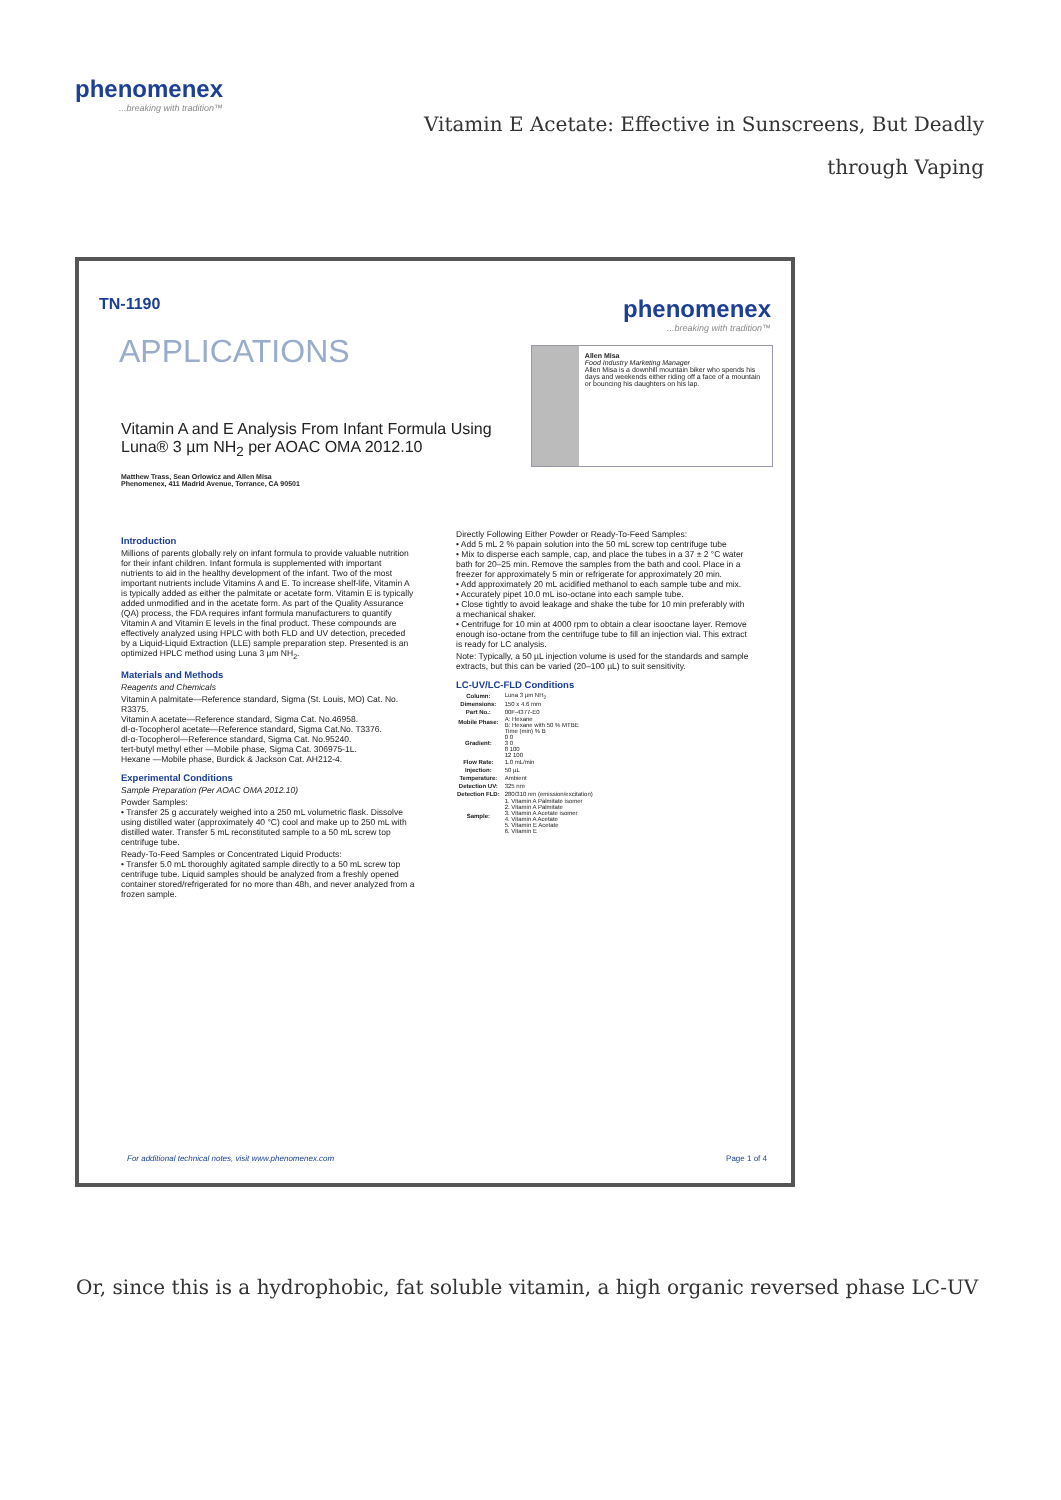phenomenex...breaking with tradition™
Vitamin E Acetate: Effective in Sunscreens, But Deadly through Vaping
TN-1190 phenomenex...breaking with tradition™
APPLICATIONS
Allen Misa
Food Industry Marketing Manager
Allen Misa is a downhill mountain biker who spends his days and weekends either riding off a face of a mountain or bouncing his daughters on his lap.
Vitamin A and E Analysis From Infant Formula Using Luna® 3 µm NH<sub>2</sub> per AOAC OMA 2012.10
Matthew Trass, Sean Orlowicz and Allen Misa
Phenomenex, 411 Madrid Avenue, Torrance, CA 90501
Introduction
Millions of parents globally rely on infant formula to provide valuable nutrition for their infant children. Infant formula is supplemented with important nutrients to aid in the healthy development of the infant. Two of the most important nutrients include Vitamins A and E. To increase shelf-life, Vitamin A is typically added as either the palmitate or acetate form. Vitamin E is typically added unmodified and in the acetate form. As part of the Quality Assurance (QA) process, the FDA requires infant formula manufacturers to quantify Vitamin A and Vitamin E levels in the final product. These compounds are effectively analyzed using HPLC with both FLD and UV detection, preceded by a Liquid-Liquid Extraction (LLE) sample preparation step. Presented is an optimized HPLC method using Luna 3 µm NH<sub>2</sub>.
Materials and Methods
Reagents and Chemicals
Vitamin A palmitate—Reference standard, Sigma (St. Louis, MO) Cat. No. R3375.
Vitamin A acetate—Reference standard, Sigma Cat. No.46958.
dl-α-Tocopherol acetate—Reference standard, Sigma Cat.No. T3376.
dl-α-Tocopherol—Reference standard, Sigma Cat. No.95240.
tert-butyl methyl ether —Mobile phase, Sigma Cat. 306975-1L.
Hexane —Mobile phase, Burdick & Jackson Cat. AH212-4.
Experimental Conditions
Sample Preparation (Per AOAC OMA 2012.10)
Powder Samples:
• Transfer 25 g accurately weighed into a 250 mL volumetric flask. Dissolve using distilled water (approximately 40 °C) cool and make up to 250 mL with distilled water. Transfer 5 mL reconstituted sample to a 50 mL screw top centrifuge tube.
Ready-To-Feed Samples or Concentrated Liquid Products:
• Transfer 5.0 mL thoroughly agitated sample directly to a 50 mL screw top centrifuge tube. Liquid samples should be analyzed from a freshly opened container stored/refrigerated for no more than 48h, and never analyzed from a frozen sample.
Directly Following Either Powder or Ready-To-Feed Samples:
• Add 5 mL 2 % papain solution into the 50 mL screw top centrifuge tube
• Mix to disperse each sample, cap, and place the tubes in a 37 ± 2 °C water bath for 20–25 min. Remove the samples from the bath and cool. Place in a freezer for approximately 5 min or refrigerate for approximately 20 min.
• Add approximately 20 mL acidified methanol to each sample tube and mix.
• Accurately pipet 10.0 mL iso-octane into each sample tube.
• Close tightly to avoid leakage and shake the tube for 10 min preferably with a mechanical shaker.
• Centrifuge for 10 min at 4000 rpm to obtain a clear isooctane layer. Remove enough iso-octane from the centrifuge tube to fill an injection vial. This extract is ready for LC analysis.
Note: Typically, a 50 µL injection volume is used for the standards and sample extracts, but this can be varied (20–100 µL) to suit sensitivity.
LC-UV/LC-FLD Conditions
| Column: | Luna 3 µm NH<sub>2</sub> |
| Dimensions: | 150 x 4.6 mm |
| Part No.: | 00F-4377-E0 |
| Mobile Phase: | A: Hexane B: Hexane with 50 % MTBE |
| Gradient: | Time (min) % B 0 0 3 0 8 100 12 100 |
| Flow Rate: | 1.0 mL/min |
| Injection: | 50 µL |
| Temperature: | Ambient |
| Detection UV: | 325 nm |
| Detection FLD: | 280/310 nm (emission/excitation) |
| Sample: | 1. Vitamin A Palmitate isomer 2. Vitamin A Palmitate 3. Vitamin A Acetate isomer 4. Vitamin A Acetate 5. Vitamin E Acetate 6. Vitamin E |
For additional technical notes, visit www.phenomenex.com Page 1 of 4
Or, since this is a hydrophobic, fat soluble vitamin, a high organic reversed phase LC-UV